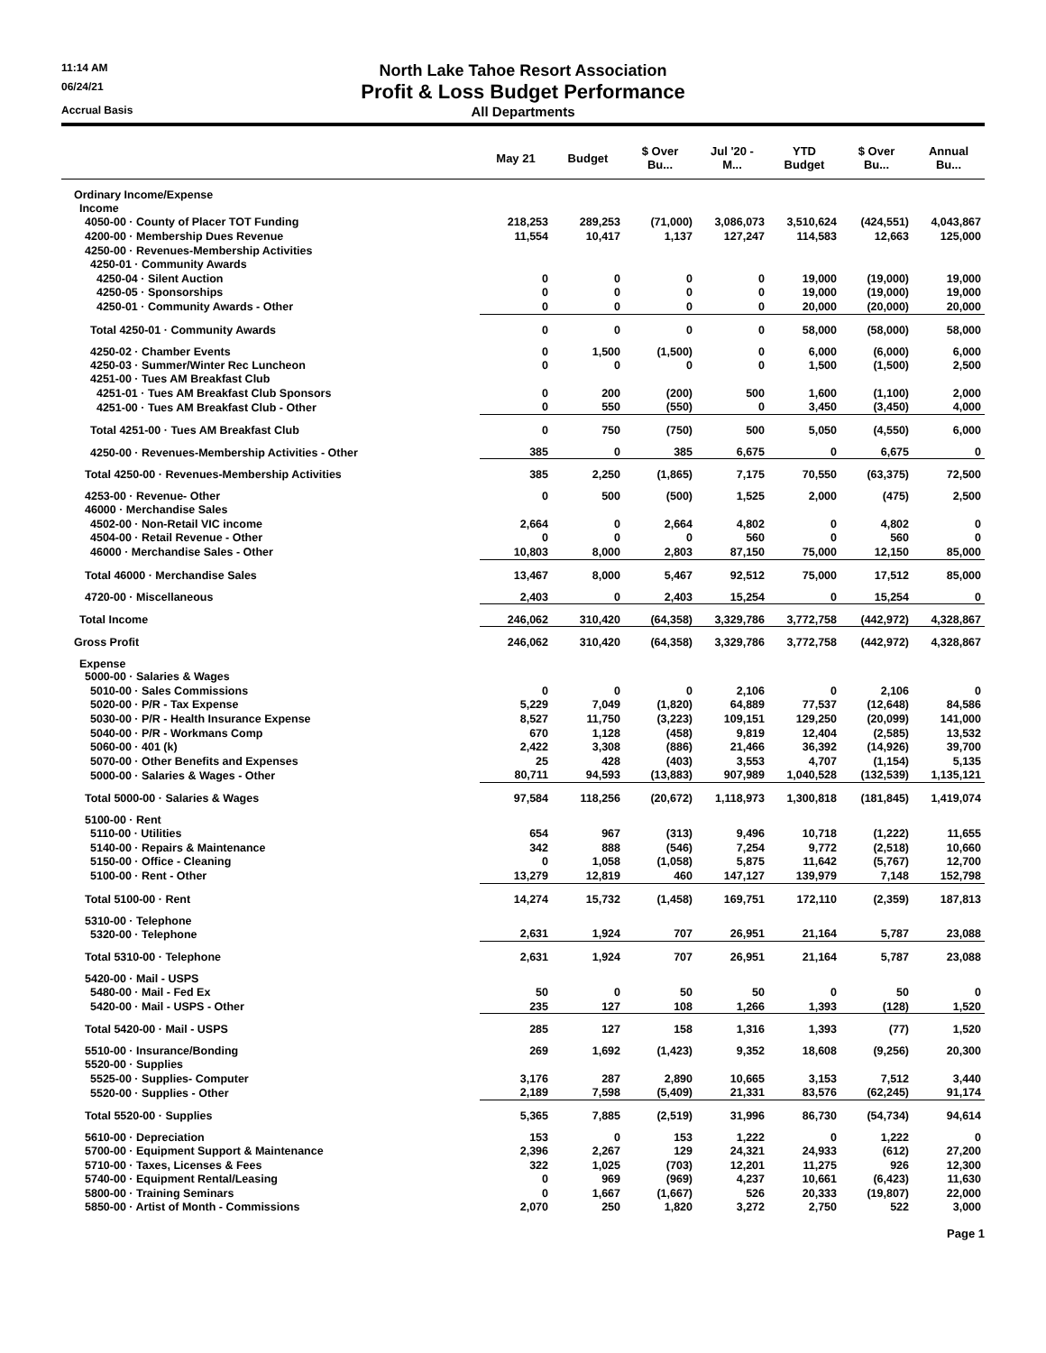11:14 AM
North Lake Tahoe Resort Association
06/24/21
Profit & Loss Budget Performance
Accrual Basis
All Departments
| | May 21 | Budget | $ Over Bu... | Jul '20 - M... | YTD Budget | $ Over Bu... | Annual Bu... |
| --- | --- | --- | --- | --- | --- | --- | --- |
| Ordinary Income/Expense | | | | | | | |
| Income | | | | | | | |
| 4050-00 · County of Placer TOT Funding | 218,253 | 289,253 | (71,000) | 3,086,073 | 3,510,624 | (424,551) | 4,043,867 |
| 4200-00 · Membership Dues Revenue | 11,554 | 10,417 | 1,137 | 127,247 | 114,583 | 12,663 | 125,000 |
| 4250-00 · Revenues-Membership Activities | | | | | | | |
| 4250-01 · Community Awards | | | | | | | |
| 4250-04 · Silent Auction | 0 | 0 | 0 | 0 | 19,000 | (19,000) | 19,000 |
| 4250-05 · Sponsorships | 0 | 0 | 0 | 0 | 19,000 | (19,000) | 19,000 |
| 4250-01 · Community Awards - Other | 0 | 0 | 0 | 0 | 20,000 | (20,000) | 20,000 |
| Total 4250-01 · Community Awards | 0 | 0 | 0 | 0 | 58,000 | (58,000) | 58,000 |
| 4250-02 · Chamber Events | 0 | 1,500 | (1,500) | 0 | 6,000 | (6,000) | 6,000 |
| 4250-03 · Summer/Winter Rec Luncheon | 0 | 0 | 0 | 0 | 1,500 | (1,500) | 2,500 |
| 4251-00 · Tues AM Breakfast Club | | | | | | | |
| 4251-01 · Tues AM Breakfast Club Sponsors | 0 | 200 | (200) | 500 | 1,600 | (1,100) | 2,000 |
| 4251-00 · Tues AM Breakfast Club - Other | 0 | 550 | (550) | 0 | 3,450 | (3,450) | 4,000 |
| Total 4251-00 · Tues AM Breakfast Club | 0 | 750 | (750) | 500 | 5,050 | (4,550) | 6,000 |
| 4250-00 · Revenues-Membership Activities - Other | 385 | 0 | 385 | 6,675 | 0 | 6,675 | 0 |
| Total 4250-00 · Revenues-Membership Activities | 385 | 2,250 | (1,865) | 7,175 | 70,550 | (63,375) | 72,500 |
| 4253-00 · Revenue- Other | 0 | 500 | (500) | 1,525 | 2,000 | (475) | 2,500 |
| 46000 · Merchandise Sales | | | | | | | |
| 4502-00 · Non-Retail VIC income | 2,664 | 0 | 2,664 | 4,802 | 0 | 4,802 | 0 |
| 4504-00 · Retail Revenue - Other | 0 | 0 | 0 | 560 | 0 | 560 | 0 |
| 46000 · Merchandise Sales - Other | 10,803 | 8,000 | 2,803 | 87,150 | 75,000 | 12,150 | 85,000 |
| Total 46000 · Merchandise Sales | 13,467 | 8,000 | 5,467 | 92,512 | 75,000 | 17,512 | 85,000 |
| 4720-00 · Miscellaneous | 2,403 | 0 | 2,403 | 15,254 | 0 | 15,254 | 0 |
| Total Income | 246,062 | 310,420 | (64,358) | 3,329,786 | 3,772,758 | (442,972) | 4,328,867 |
| Gross Profit | 246,062 | 310,420 | (64,358) | 3,329,786 | 3,772,758 | (442,972) | 4,328,867 |
| Expense | | | | | | | |
| 5000-00 · Salaries & Wages | | | | | | | |
| 5010-00 · Sales Commissions | 0 | 0 | 0 | 2,106 | 0 | 2,106 | 0 |
| 5020-00 · P/R - Tax Expense | 5,229 | 7,049 | (1,820) | 64,889 | 77,537 | (12,648) | 84,586 |
| 5030-00 · P/R - Health Insurance Expense | 8,527 | 11,750 | (3,223) | 109,151 | 129,250 | (20,099) | 141,000 |
| 5040-00 · P/R - Workmans Comp | 670 | 1,128 | (458) | 9,819 | 12,404 | (2,585) | 13,532 |
| 5060-00 · 401 (k) | 2,422 | 3,308 | (886) | 21,466 | 36,392 | (14,926) | 39,700 |
| 5070-00 · Other Benefits and Expenses | 25 | 428 | (403) | 3,553 | 4,707 | (1,154) | 5,135 |
| 5000-00 · Salaries & Wages - Other | 80,711 | 94,593 | (13,883) | 907,989 | 1,040,528 | (132,539) | 1,135,121 |
| Total 5000-00 · Salaries & Wages | 97,584 | 118,256 | (20,672) | 1,118,973 | 1,300,818 | (181,845) | 1,419,074 |
| 5100-00 · Rent | | | | | | | |
| 5110-00 · Utilities | 654 | 967 | (313) | 9,496 | 10,718 | (1,222) | 11,655 |
| 5140-00 · Repairs & Maintenance | 342 | 888 | (546) | 7,254 | 9,772 | (2,518) | 10,660 |
| 5150-00 · Office - Cleaning | 0 | 1,058 | (1,058) | 5,875 | 11,642 | (5,767) | 12,700 |
| 5100-00 · Rent - Other | 13,279 | 12,819 | 460 | 147,127 | 139,979 | 7,148 | 152,798 |
| Total 5100-00 · Rent | 14,274 | 15,732 | (1,458) | 169,751 | 172,110 | (2,359) | 187,813 |
| 5310-00 · Telephone | | | | | | | |
| 5320-00 · Telephone | 2,631 | 1,924 | 707 | 26,951 | 21,164 | 5,787 | 23,088 |
| Total 5310-00 · Telephone | 2,631 | 1,924 | 707 | 26,951 | 21,164 | 5,787 | 23,088 |
| 5420-00 · Mail - USPS | | | | | | | |
| 5480-00 · Mail - Fed Ex | 50 | 0 | 50 | 50 | 0 | 50 | 0 |
| 5420-00 · Mail - USPS - Other | 235 | 127 | 108 | 1,266 | 1,393 | (128) | 1,520 |
| Total 5420-00 · Mail - USPS | 285 | 127 | 158 | 1,316 | 1,393 | (77) | 1,520 |
| 5510-00 · Insurance/Bonding | 269 | 1,692 | (1,423) | 9,352 | 18,608 | (9,256) | 20,300 |
| 5520-00 · Supplies | | | | | | | |
| 5525-00 · Supplies- Computer | 3,176 | 287 | 2,890 | 10,665 | 3,153 | 7,512 | 3,440 |
| 5520-00 · Supplies - Other | 2,189 | 7,598 | (5,409) | 21,331 | 83,576 | (62,245) | 91,174 |
| Total 5520-00 · Supplies | 5,365 | 7,885 | (2,519) | 31,996 | 86,730 | (54,734) | 94,614 |
| 5610-00 · Depreciation | 153 | 0 | 153 | 1,222 | 0 | 1,222 | 0 |
| 5700-00 · Equipment Support & Maintenance | 2,396 | 2,267 | 129 | 24,321 | 24,933 | (612) | 27,200 |
| 5710-00 · Taxes, Licenses & Fees | 322 | 1,025 | (703) | 12,201 | 11,275 | 926 | 12,300 |
| 5740-00 · Equipment Rental/Leasing | 0 | 969 | (969) | 4,237 | 10,661 | (6,423) | 11,630 |
| 5800-00 · Training Seminars | 0 | 1,667 | (1,667) | 526 | 20,333 | (19,807) | 22,000 |
| 5850-00 · Artist of Month - Commissions | 2,070 | 250 | 1,820 | 3,272 | 2,750 | 522 | 3,000 |
Page 1